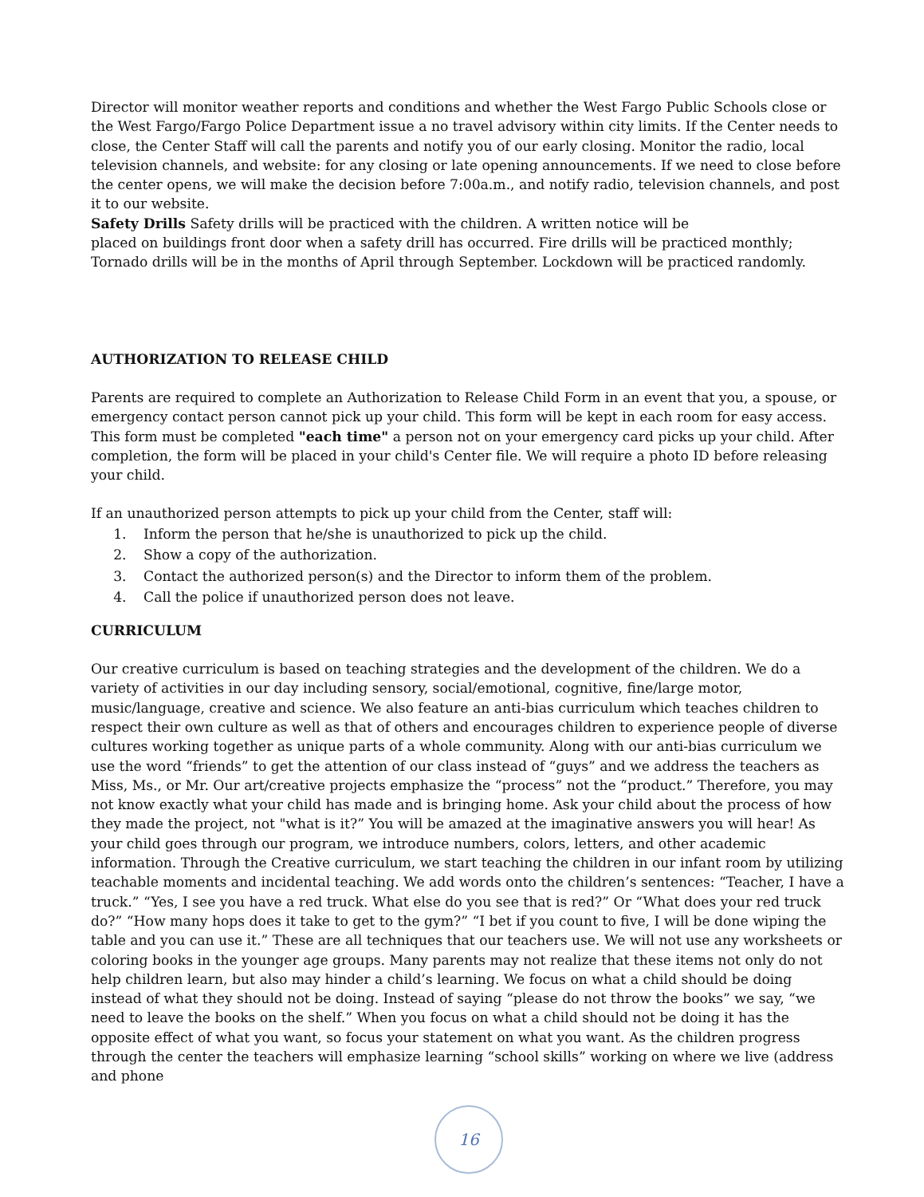Director will monitor weather reports and conditions and whether the West Fargo Public Schools close or the West Fargo/Fargo Police Department issue a no travel advisory within city limits. If the Center needs to close, the Center Staff will call the parents and notify you of our early closing. Monitor the radio, local television channels, and website: for any closing or late opening announcements. If we need to close before the center opens, we will make the decision before 7:00a.m., and notify radio, television channels, and post it to our website.
Safety Drills Safety drills will be practiced with the children. A written notice will be
placed on buildings front door when a safety drill has occurred. Fire drills will be practiced monthly; Tornado drills will be in the months of April through September. Lockdown will be practiced randomly.
AUTHORIZATION TO RELEASE CHILD
Parents are required to complete an Authorization to Release Child Form in an event that you, a spouse, or emergency contact person cannot pick up your child. This form will be kept in each room for easy access. This form must be completed "each time" a person not on your emergency card picks up your child. After completion, the form will be placed in your child's Center file. We will require a photo ID before releasing your child.
If an unauthorized person attempts to pick up your child from the Center, staff will:
1. Inform the person that he/she is unauthorized to pick up the child.
2. Show a copy of the authorization.
3. Contact the authorized person(s) and the Director to inform them of the problem.
4. Call the police if unauthorized person does not leave.
CURRICULUM
Our creative curriculum is based on teaching strategies and the development of the children. We do a variety of activities in our day including sensory, social/emotional, cognitive, fine/large motor, music/language, creative and science. We also feature an anti-bias curriculum which teaches children to respect their own culture as well as that of others and encourages children to experience people of diverse cultures working together as unique parts of a whole community. Along with our anti-bias curriculum we use the word “friends” to get the attention of our class instead of “guys” and we address the teachers as Miss, Ms., or Mr. Our art/creative projects emphasize the “process” not the “product.” Therefore, you may not know exactly what your child has made and is bringing home. Ask your child about the process of how they made the project, not "what is it?” You will be amazed at the imaginative answers you will hear! As your child goes through our program, we introduce numbers, colors, letters, and other academic information. Through the Creative curriculum, we start teaching the children in our infant room by utilizing teachable moments and incidental teaching. We add words onto the children’s sentences: “Teacher, I have a truck.” “Yes, I see you have a red truck. What else do you see that is red?” Or “What does your red truck do?” “How many hops does it take to get to the gym?” “I bet if you count to five, I will be done wiping the table and you can use it.” These are all techniques that our teachers use. We will not use any worksheets or coloring books in the younger age groups. Many parents may not realize that these items not only do not help children learn, but also may hinder a child’s learning. We focus on what a child should be doing instead of what they should not be doing. Instead of saying “please do not throw the books” we say, “we need to leave the books on the shelf.” When you focus on what a child should not be doing it has the opposite effect of what you want, so focus your statement on what you want. As the children progress through the center the teachers will emphasize learning “school skills” working on where we live (address and phone
16